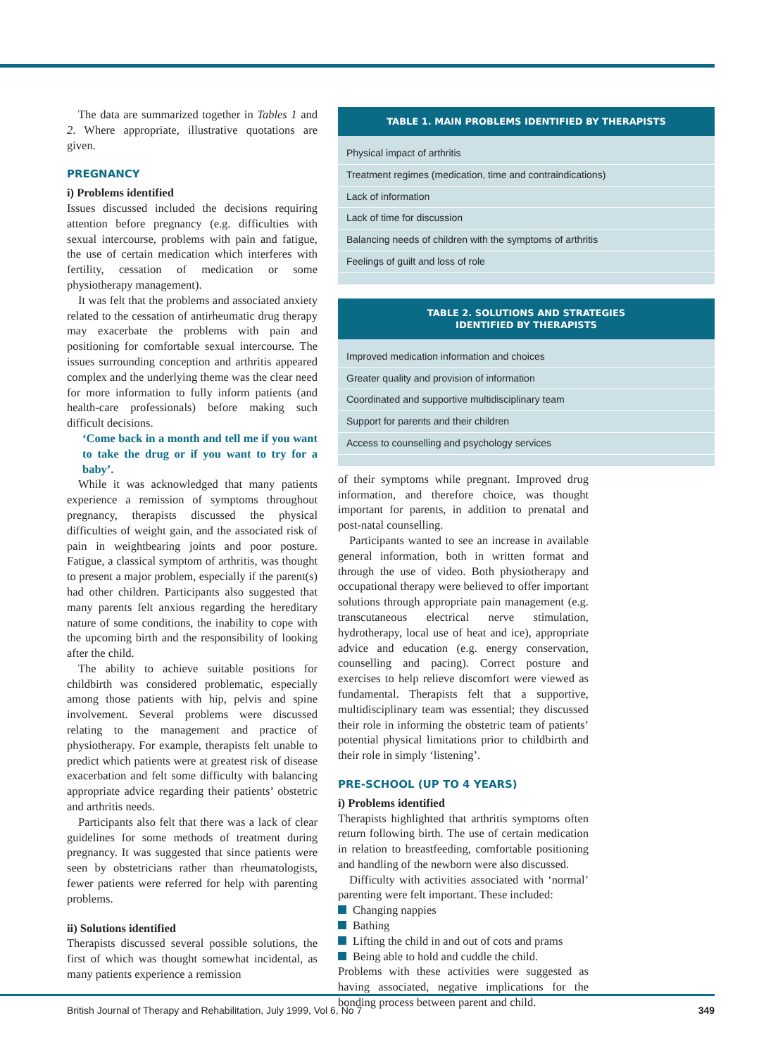The data are summarized together in Tables 1 and 2. Where appropriate, illustrative quotations are given.
PREGNANCY
i) Problems identified
Issues discussed included the decisions requiring attention before pregnancy (e.g. difficulties with sexual intercourse, problems with pain and fatigue, the use of certain medication which interferes with fertility, cessation of medication or some physiotherapy management).
It was felt that the problems and associated anxiety related to the cessation of antirheumatic drug therapy may exacerbate the problems with pain and positioning for comfortable sexual intercourse. The issues surrounding conception and arthritis appeared complex and the underlying theme was the clear need for more information to fully inform patients (and health-care professionals) before making such difficult decisions.
‘Come back in a month and tell me if you want to take the drug or if you want to try for a baby’.
While it was acknowledged that many patients experience a remission of symptoms throughout pregnancy, therapists discussed the physical difficulties of weight gain, and the associated risk of pain in weightbearing joints and poor posture. Fatigue, a classical symptom of arthritis, was thought to present a major problem, especially if the parent(s) had other children. Participants also suggested that many parents felt anxious regarding the hereditary nature of some conditions, the inability to cope with the upcoming birth and the responsibility of looking after the child.
The ability to achieve suitable positions for childbirth was considered problematic, especially among those patients with hip, pelvis and spine involvement. Several problems were discussed relating to the management and practice of physiotherapy. For example, therapists felt unable to predict which patients were at greatest risk of disease exacerbation and felt some difficulty with balancing appropriate advice regarding their patients’ obstetric and arthritis needs.
Participants also felt that there was a lack of clear guidelines for some methods of treatment during pregnancy. It was suggested that since patients were seen by obstetricians rather than rheumatologists, fewer patients were referred for help with parenting problems.
ii) Solutions identified
Therapists discussed several possible solutions, the first of which was thought somewhat incidental, as many patients experience a remission
TABLE 1. MAIN PROBLEMS IDENTIFIED BY THERAPISTS
| Physical impact of arthritis |
| Treatment regimes (medication, time and contraindications) |
| Lack of information |
| Lack of time for discussion |
| Balancing needs of children with the symptoms of arthritis |
| Feelings of guilt and loss of role |
TABLE 2. SOLUTIONS AND STRATEGIES
IDENTIFIED BY THERAPISTS
| Improved medication information and choices |
| Greater quality and provision of information |
| Coordinated and supportive multidisciplinary team |
| Support for parents and their children |
| Access to counselling and psychology services |
of their symptoms while pregnant. Improved drug information, and therefore choice, was thought important for parents, in addition to prenatal and post-natal counselling.
Participants wanted to see an increase in available general information, both in written format and through the use of video. Both physiotherapy and occupational therapy were believed to offer important solutions through appropriate pain management (e.g. transcutaneous electrical nerve stimulation, hydrotherapy, local use of heat and ice), appropriate advice and education (e.g. energy conservation, counselling and pacing). Correct posture and exercises to help relieve discomfort were viewed as fundamental. Therapists felt that a supportive, multidisciplinary team was essential; they discussed their role in informing the obstetric team of patients’ potential physical limitations prior to childbirth and their role in simply ‘listening’.
PRE-SCHOOL (UP TO 4 YEARS)
i) Problems identified
Therapists highlighted that arthritis symptoms often return following birth. The use of certain medication in relation to breastfeeding, comfortable positioning and handling of the newborn were also discussed.
Difficulty with activities associated with ‘normal’ parenting were felt important. These included:
Changing nappies
Bathing
Lifting the child in and out of cots and prams
Being able to hold and cuddle the child.
Problems with these activities were suggested as having associated, negative implications for the bonding process between parent and child.
British Journal of Therapy and Rehabilitation, July 1999, Vol 6, No 7 349